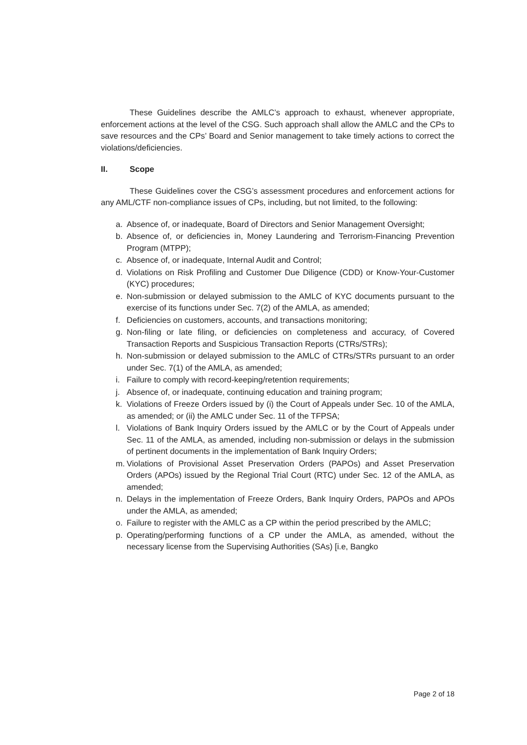These Guidelines describe the AMLC’s approach to exhaust, whenever appropriate, enforcement actions at the level of the CSG. Such approach shall allow the AMLC and the CPs to save resources and the CPs’ Board and Senior management to take timely actions to correct the violations/deficiencies.
II. Scope
These Guidelines cover the CSG’s assessment procedures and enforcement actions for any AML/CTF non-compliance issues of CPs, including, but not limited, to the following:
a. Absence of, or inadequate, Board of Directors and Senior Management Oversight;
b. Absence of, or deficiencies in, Money Laundering and Terrorism-Financing Prevention Program (MTPP);
c. Absence of, or inadequate, Internal Audit and Control;
d. Violations on Risk Profiling and Customer Due Diligence (CDD) or Know-Your-Customer (KYC) procedures;
e. Non-submission or delayed submission to the AMLC of KYC documents pursuant to the exercise of its functions under Sec. 7(2) of the AMLA, as amended;
f. Deficiencies on customers, accounts, and transactions monitoring;
g. Non-filing or late filing, or deficiencies on completeness and accuracy, of Covered Transaction Reports and Suspicious Transaction Reports (CTRs/STRs);
h. Non-submission or delayed submission to the AMLC of CTRs/STRs pursuant to an order under Sec. 7(1) of the AMLA, as amended;
i. Failure to comply with record-keeping/retention requirements;
j. Absence of, or inadequate, continuing education and training program;
k. Violations of Freeze Orders issued by (i) the Court of Appeals under Sec. 10 of the AMLA, as amended; or (ii) the AMLC under Sec. 11 of the TFPSA;
l. Violations of Bank Inquiry Orders issued by the AMLC or by the Court of Appeals under Sec. 11 of the AMLA, as amended, including non-submission or delays in the submission of pertinent documents in the implementation of Bank Inquiry Orders;
m. Violations of Provisional Asset Preservation Orders (PAPOs) and Asset Preservation Orders (APOs) issued by the Regional Trial Court (RTC) under Sec. 12 of the AMLA, as amended;
n. Delays in the implementation of Freeze Orders, Bank Inquiry Orders, PAPOs and APOs under the AMLA, as amended;
o. Failure to register with the AMLC as a CP within the period prescribed by the AMLC;
p. Operating/performing functions of a CP under the AMLA, as amended, without the necessary license from the Supervising Authorities (SAs) [i.e, Bangko
Page 2 of 18